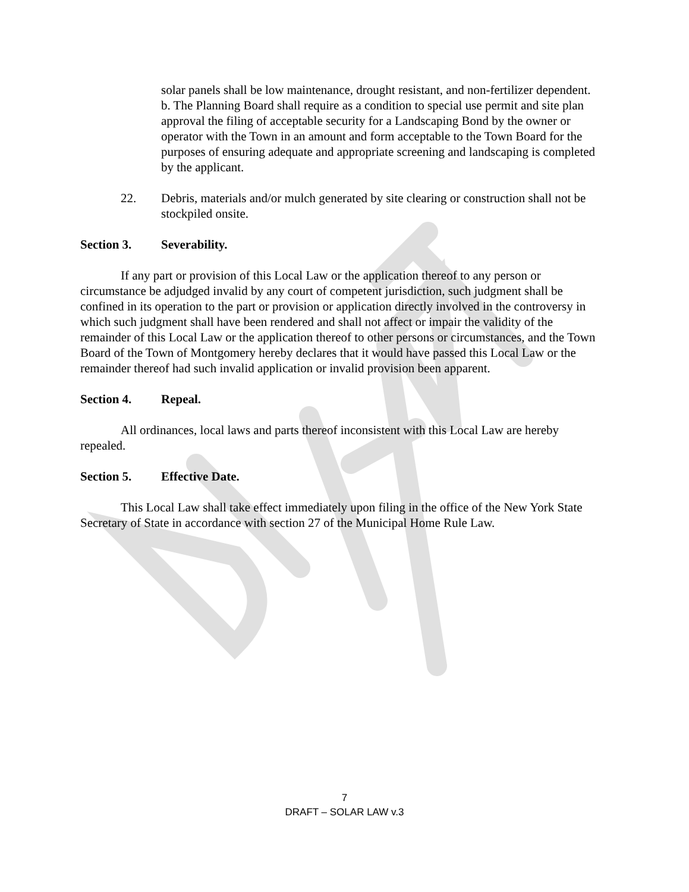​
solar panels shall be low maintenance, drought resistant, and non-fertilizer dependent.
b. The Planning Board shall require as a condition to special use permit and site plan approval the filing of acceptable security for a Landscaping Bond by the owner or operator with the Town in an amount and form acceptable to the Town Board for the purposes of ensuring adequate and appropriate screening and landscaping is completed by the applicant.
22. Debris, materials and/or mulch generated by site clearing or construction shall not be stockpiled onsite.
Section 3. Severability.
If any part or provision of this Local Law or the application thereof to any person or circumstance be adjudged invalid by any court of competent jurisdiction, such judgment shall be confined in its operation to the part or provision or application directly involved in the controversy in which such judgment shall have been rendered and shall not affect or impair the validity of the remainder of this Local Law or the application thereof to other persons or circumstances, and the Town Board of the Town of Montgomery hereby declares that it would have passed this Local Law or the remainder thereof had such invalid application or invalid provision been apparent.
Section 4. Repeal.
All ordinances, local laws and parts thereof inconsistent with this Local Law are hereby repealed.
Section 5. Effective Date.
This Local Law shall take effect immediately upon filing in the office of the New York State Secretary of State in accordance with section 27 of the Municipal Home Rule Law.
7
DRAFT – SOLAR LAW v.3